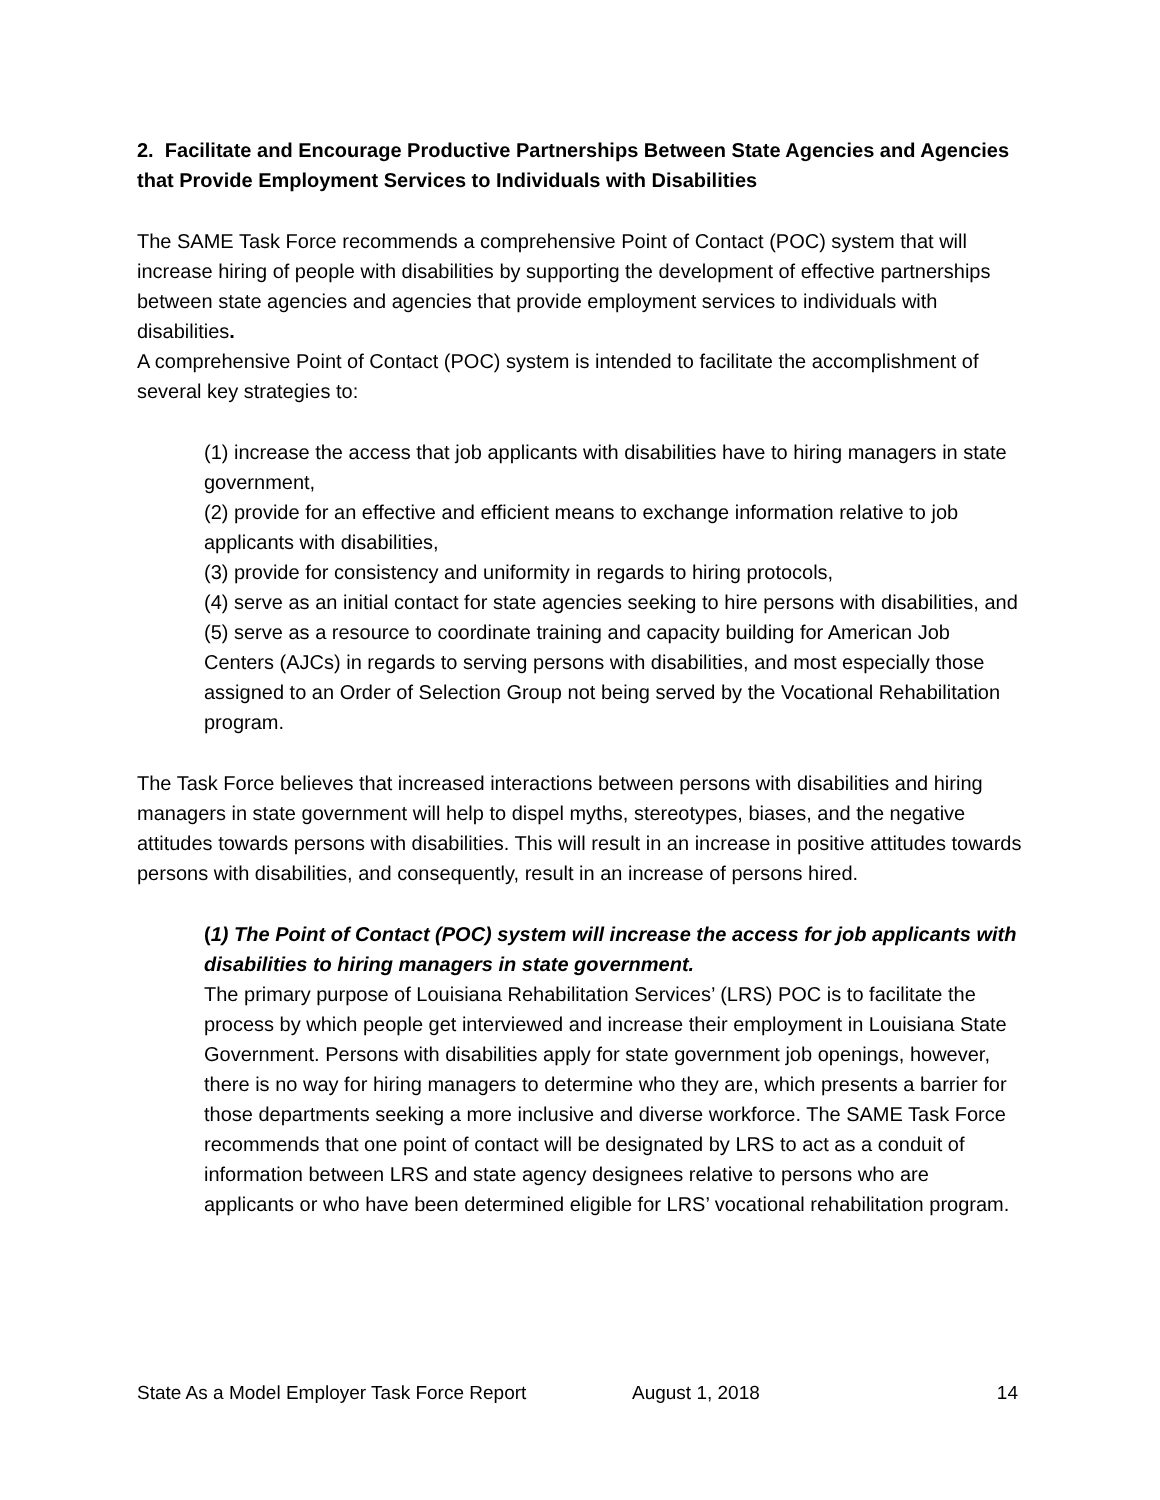2. Facilitate and Encourage Productive Partnerships Between State Agencies and Agencies that Provide Employment Services to Individuals with Disabilities
The SAME Task Force recommends a comprehensive Point of Contact (POC) system that will increase hiring of people with disabilities by supporting the development of effective partnerships between state agencies and agencies that provide employment services to individuals with disabilities.
A comprehensive Point of Contact (POC) system is intended to facilitate the accomplishment of several key strategies to:
(1) increase the access that job applicants with disabilities have to hiring managers in state government,
(2) provide for an effective and efficient means to exchange information relative to job applicants with disabilities,
(3) provide for consistency and uniformity in regards to hiring protocols,
(4) serve as an initial contact for state agencies seeking to hire persons with disabilities, and
(5) serve as a resource to coordinate training and capacity building for American Job Centers (AJCs) in regards to serving persons with disabilities, and most especially those assigned to an Order of Selection Group not being served by the Vocational Rehabilitation program.
The Task Force believes that increased interactions between persons with disabilities and hiring managers in state government will help to dispel myths, stereotypes, biases, and the negative attitudes towards persons with disabilities. This will result in an increase in positive attitudes towards persons with disabilities, and consequently, result in an increase of persons hired.
(1) The Point of Contact (POC) system will increase the access for job applicants with disabilities to hiring managers in state government.
The primary purpose of Louisiana Rehabilitation Services’ (LRS) POC is to facilitate the process by which people get interviewed and increase their employment in Louisiana State Government. Persons with disabilities apply for state government job openings, however, there is no way for hiring managers to determine who they are, which presents a barrier for those departments seeking a more inclusive and diverse workforce. The SAME Task Force recommends that one point of contact will be designated by LRS to act as a conduit of information between LRS and state agency designees relative to persons who are applicants or who have been determined eligible for LRS’ vocational rehabilitation program.
State As a Model Employer Task Force Report August 1, 2018 14